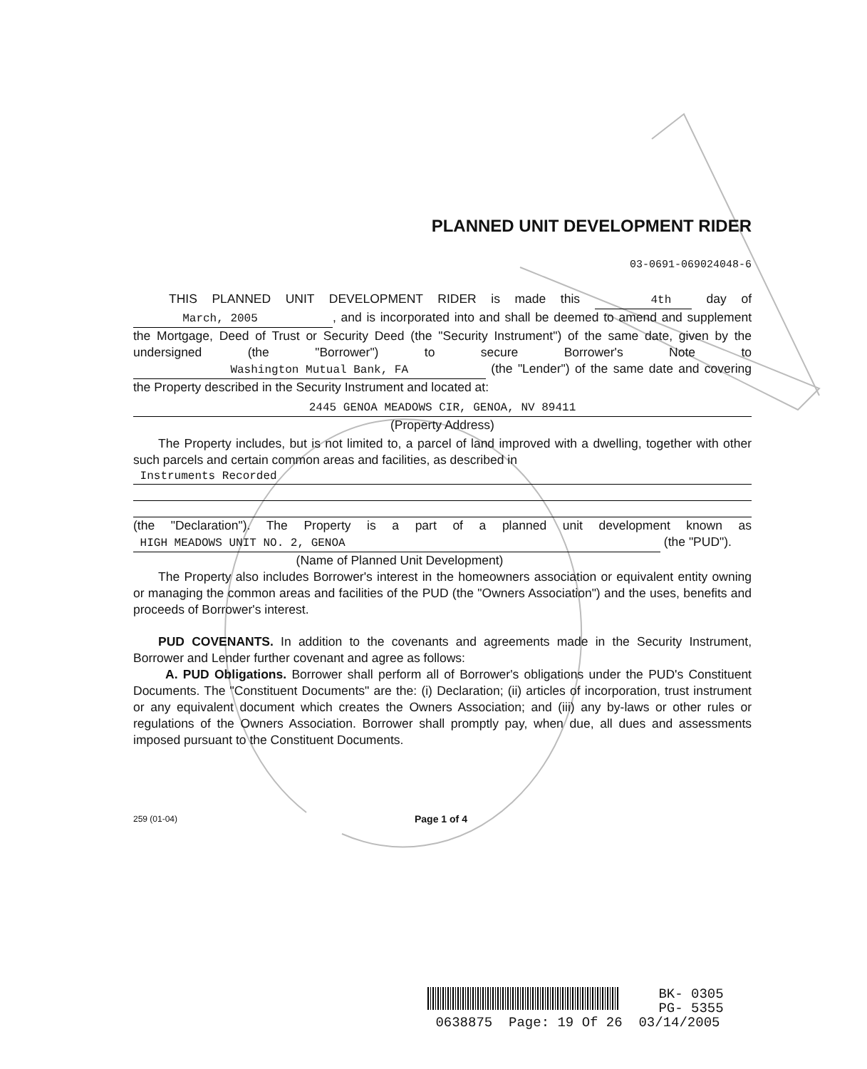PLANNED UNIT DEVELOPMENT RIDER
03-0691-069024048-6
THIS PLANNED UNIT DEVELOPMENT RIDER is made this 4th day of March, 2005, and is incorporated into and shall be deemed to amend and supplement the Mortgage, Deed of Trust or Security Deed (the "Security Instrument") of the same date, given by the undersigned (the "Borrower") to secure Borrower's Note to Washington Mutual Bank, FA (the "Lender") of the same date and covering the Property described in the Security Instrument and located at:
2445 GENOA MEADOWS CIR, GENOA, NV 89411
(Property Address)
The Property includes, but is not limited to, a parcel of land improved with a dwelling, together with other such parcels and certain common areas and facilities, as described in
Instruments Recorded
(the "Declaration"). The Property is a part of a planned unit development known as HIGH MEADOWS UNIT NO. 2, GENOA (the "PUD").
(Name of Planned Unit Development)
The Property also includes Borrower's interest in the homeowners association or equivalent entity owning or managing the common areas and facilities of the PUD (the "Owners Association") and the uses, benefits and proceeds of Borrower's interest.
PUD COVENANTS. In addition to the covenants and agreements made in the Security Instrument, Borrower and Lender further covenant and agree as follows:
A. PUD Obligations. Borrower shall perform all of Borrower's obligations under the PUD's Constituent Documents. The "Constituent Documents" are the: (i) Declaration; (ii) articles of incorporation, trust instrument or any equivalent document which creates the Owners Association; and (iii) any by-laws or other rules or regulations of the Owners Association. Borrower shall promptly pay, when due, all dues and assessments imposed pursuant to the Constituent Documents.
259 (01-04) Page 1 of 4
BK- 0305
PG- 5355
0638875 Page: 19 Of 26 03/14/2005